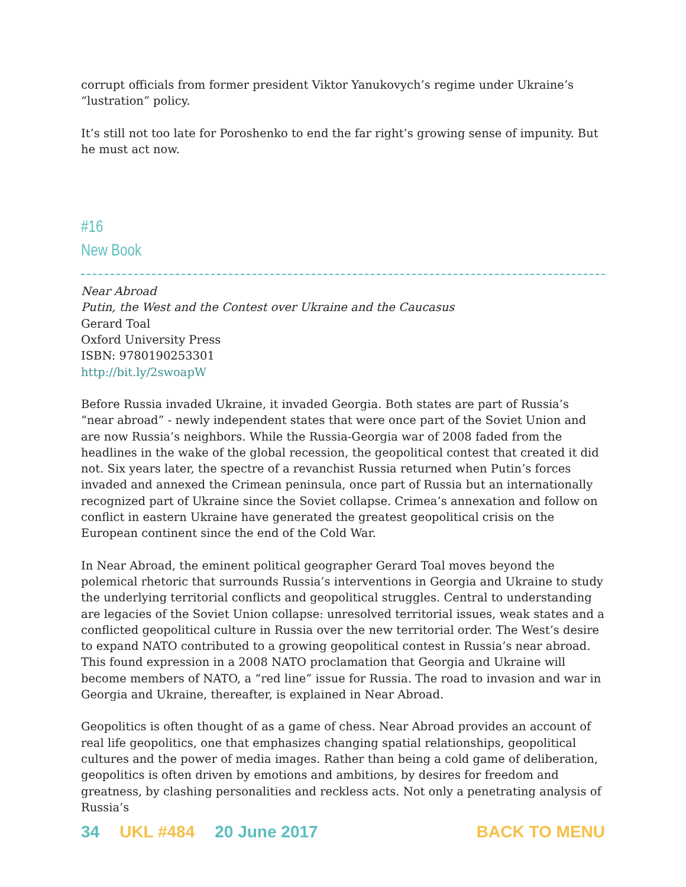corrupt officials from former president Viktor Yanukovych’s regime under Ukraine’s “lustration” policy.
It’s still not too late for Poroshenko to end the far right’s growing sense of impunity. But he must act now.
#16
New Book
Near Abroad
Putin, the West and the Contest over Ukraine and the Caucasus
Gerard Toal
Oxford University Press
ISBN: 9780190253301
http://bit.ly/2swoapW
Before Russia invaded Ukraine, it invaded Georgia. Both states are part of Russia’s “near abroad” - newly independent states that were once part of the Soviet Union and are now Russia’s neighbors. While the Russia-Georgia war of 2008 faded from the headlines in the wake of the global recession, the geopolitical contest that created it did not. Six years later, the spectre of a revanchist Russia returned when Putin’s forces invaded and annexed the Crimean peninsula, once part of Russia but an internationally recognized part of Ukraine since the Soviet collapse. Crimea’s annexation and follow on conflict in eastern Ukraine have generated the greatest geopolitical crisis on the European continent since the end of the Cold War.
In Near Abroad, the eminent political geographer Gerard Toal moves beyond the polemical rhetoric that surrounds Russia’s interventions in Georgia and Ukraine to study the underlying territorial conflicts and geopolitical struggles. Central to understanding are legacies of the Soviet Union collapse: unresolved territorial issues, weak states and a conflicted geopolitical culture in Russia over the new territorial order. The West’s desire to expand NATO contributed to a growing geopolitical contest in Russia’s near abroad. This found expression in a 2008 NATO proclamation that Georgia and Ukraine will become members of NATO, a “red line” issue for Russia. The road to invasion and war in Georgia and Ukraine, thereafter, is explained in Near Abroad.
Geopolitics is often thought of as a game of chess. Near Abroad provides an account of real life geopolitics, one that emphasizes changing spatial relationships, geopolitical cultures and the power of media images. Rather than being a cold game of deliberation, geopolitics is often driven by emotions and ambitions, by desires for freedom and greatness, by clashing personalities and reckless acts. Not only a penetrating analysis of Russia’s
34 UKL #484 20 June 2017 BACK TO MENU